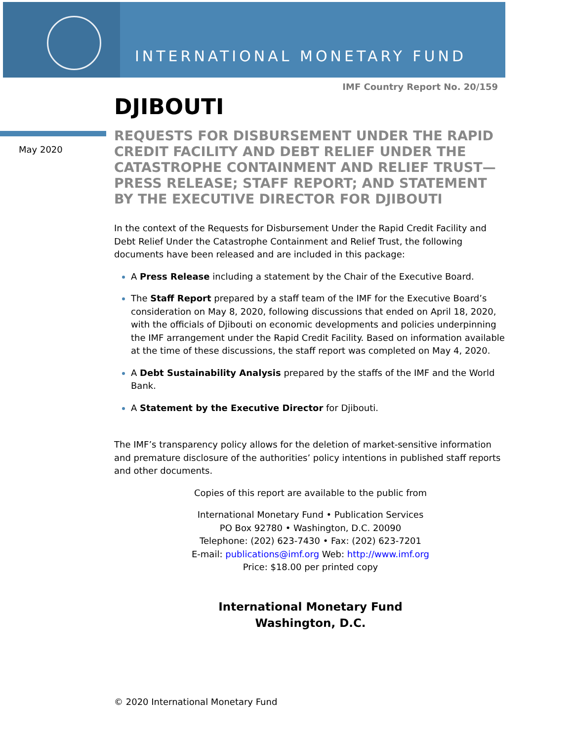INTERNATIONAL MONETARY FUND
IMF Country Report No. 20/159
May 2020
DJIBOUTI
REQUESTS FOR DISBURSEMENT UNDER THE RAPID CREDIT FACILITY AND DEBT RELIEF UNDER THE CATASTROPHE CONTAINMENT AND RELIEF TRUST—PRESS RELEASE; STAFF REPORT; AND STATEMENT BY THE EXECUTIVE DIRECTOR FOR DJIBOUTI
In the context of the Requests for Disbursement Under the Rapid Credit Facility and Debt Relief Under the Catastrophe Containment and Relief Trust, the following documents have been released and are included in this package:
A Press Release including a statement by the Chair of the Executive Board.
The Staff Report prepared by a staff team of the IMF for the Executive Board’s consideration on May 8, 2020, following discussions that ended on April 18, 2020, with the officials of Djibouti on economic developments and policies underpinning the IMF arrangement under the Rapid Credit Facility. Based on information available at the time of these discussions, the staff report was completed on May 4, 2020.
A Debt Sustainability Analysis prepared by the staffs of the IMF and the World Bank.
A Statement by the Executive Director for Djibouti.
The IMF’s transparency policy allows for the deletion of market-sensitive information and premature disclosure of the authorities’ policy intentions in published staff reports and other documents.
Copies of this report are available to the public from
International Monetary Fund • Publication Services
PO Box 92780 • Washington, D.C. 20090
Telephone: (202) 623-7430 • Fax: (202) 623-7201
E-mail: publications@imf.org Web: http://www.imf.org
Price: $18.00 per printed copy
International Monetary Fund
Washington, D.C.
© 2020 International Monetary Fund